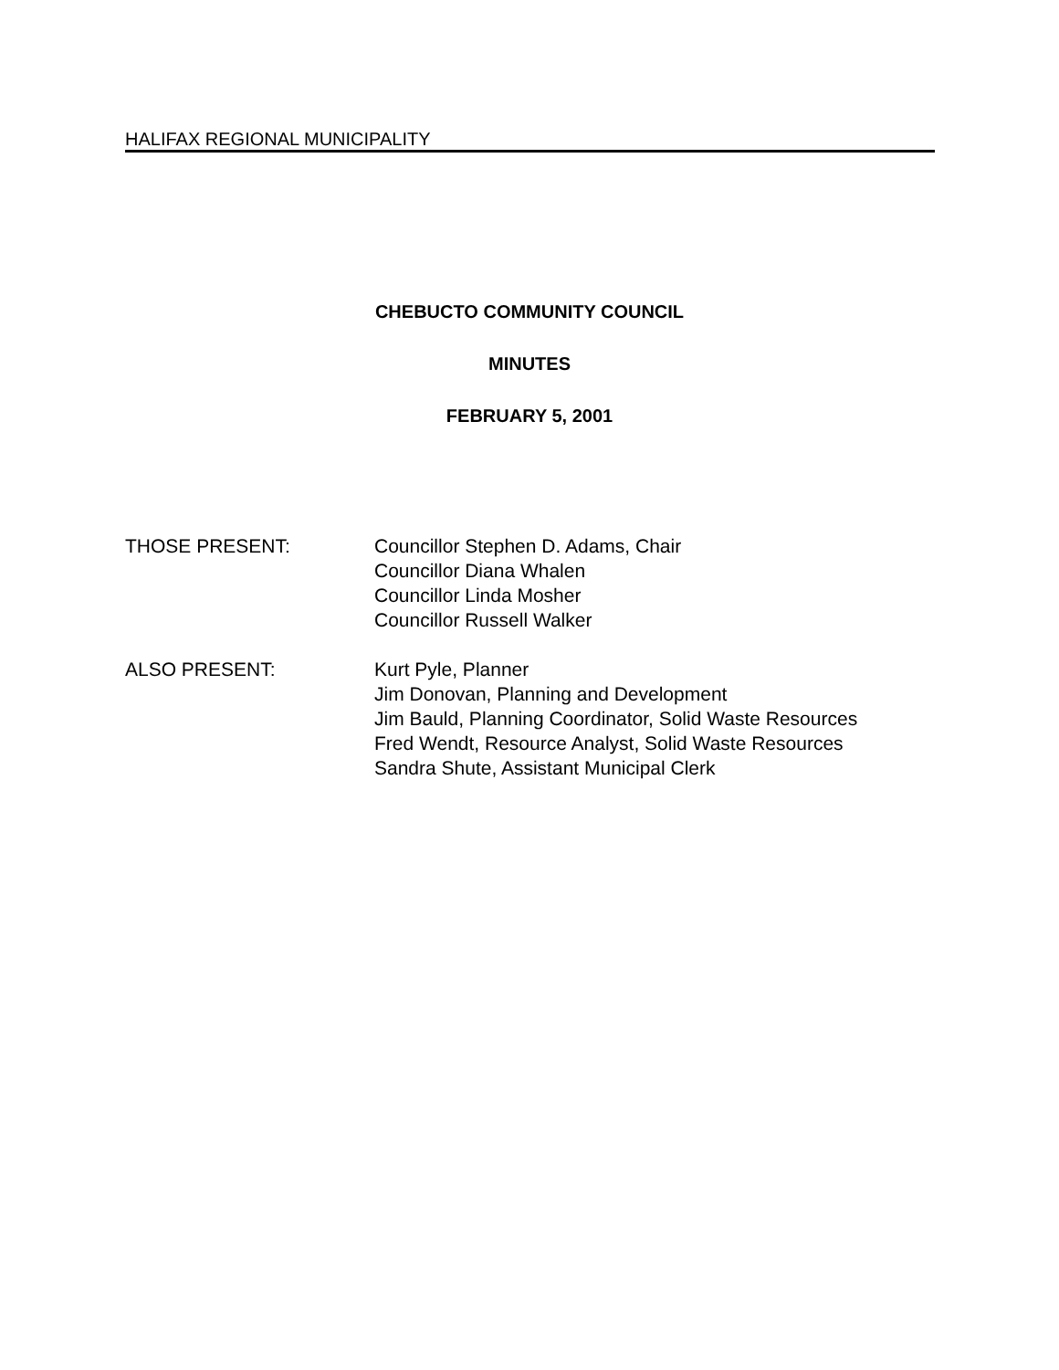HALIFAX REGIONAL MUNICIPALITY
CHEBUCTO COMMUNITY COUNCIL
MINUTES
FEBRUARY 5, 2001
THOSE PRESENT: Councillor Stephen D. Adams, Chair
Councillor Diana Whalen
Councillor Linda Mosher
Councillor Russell Walker
ALSO PRESENT: Kurt Pyle, Planner
Jim Donovan, Planning and Development
Jim Bauld, Planning Coordinator, Solid Waste Resources
Fred Wendt, Resource Analyst, Solid Waste Resources
Sandra Shute, Assistant Municipal Clerk